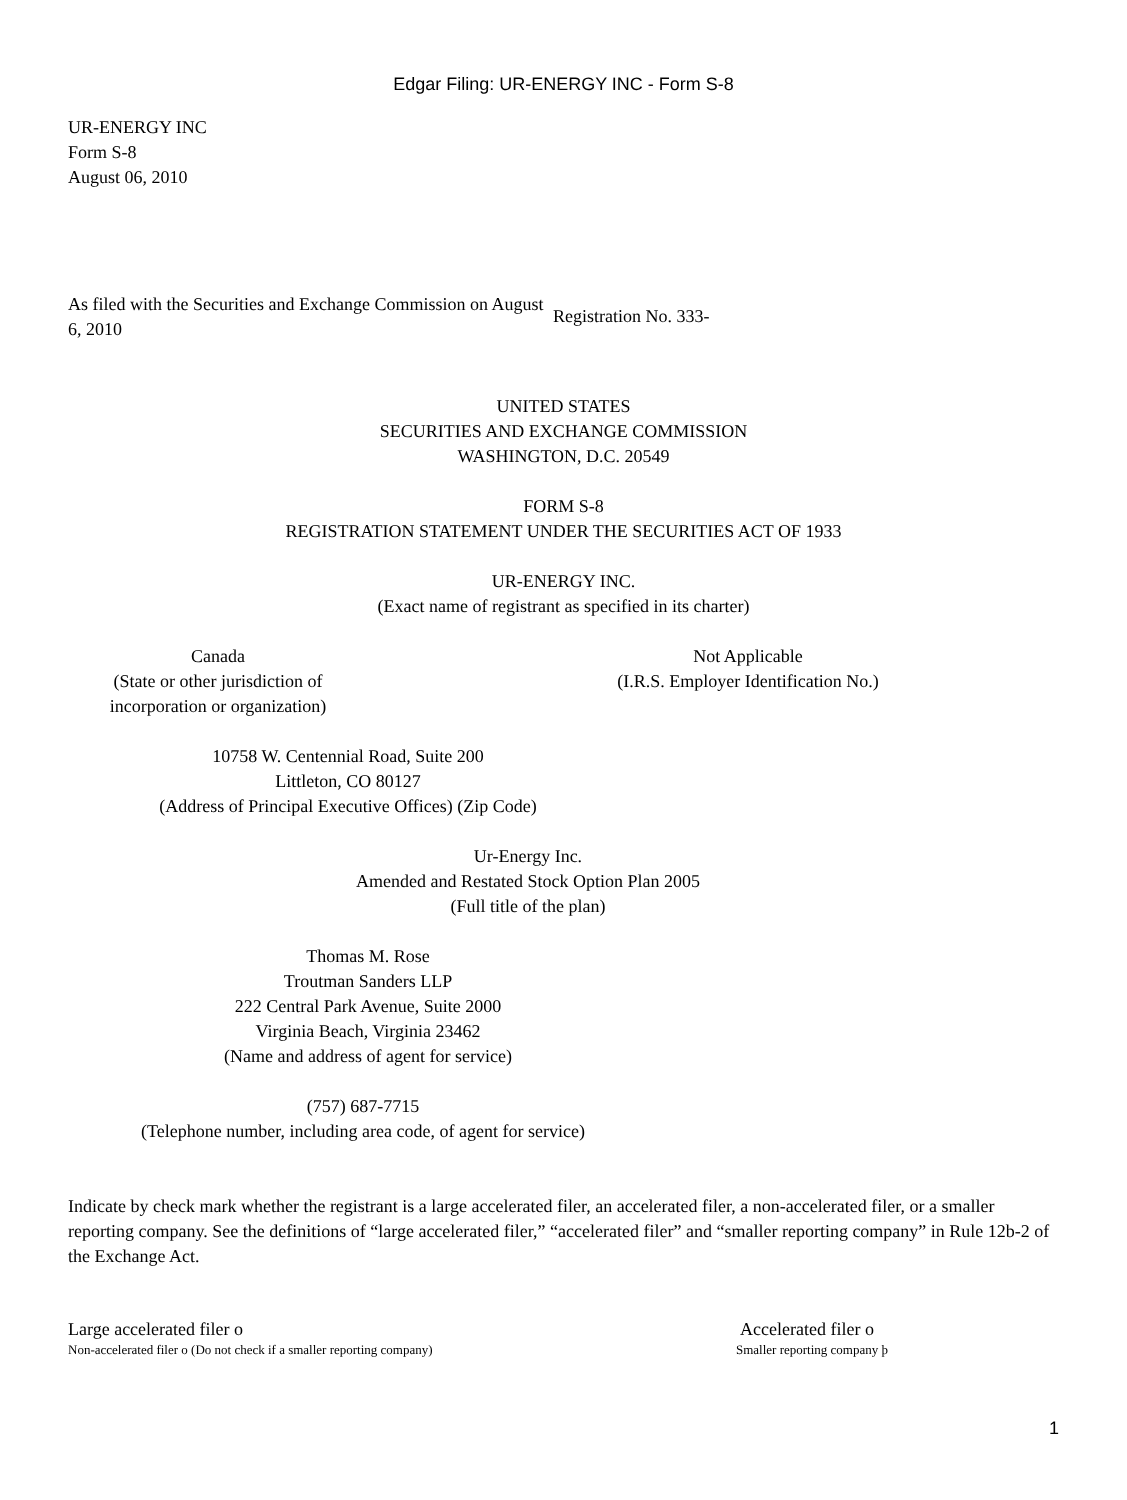Edgar Filing: UR-ENERGY INC - Form S-8
UR-ENERGY INC
Form S-8
August 06, 2010
As filed with the Securities and Exchange Commission on August 6, 2010
Registration No. 333-
UNITED STATES
SECURITIES AND EXCHANGE COMMISSION
WASHINGTON, D.C. 20549
FORM S-8
REGISTRATION STATEMENT UNDER THE SECURITIES ACT OF 1933
UR-ENERGY INC.
(Exact name of registrant as specified in its charter)
Canada
(State or other jurisdiction of incorporation or organization)
Not Applicable
(I.R.S. Employer Identification No.)
10758 W. Centennial Road, Suite 200
Littleton, CO 80127
(Address of Principal Executive Offices) (Zip Code)
Ur-Energy Inc.
Amended and Restated Stock Option Plan 2005
(Full title of the plan)
Thomas M. Rose
Troutman Sanders LLP
222 Central Park Avenue, Suite 2000
Virginia Beach, Virginia 23462
(Name and address of agent for service)
(757) 687-7715
(Telephone number, including area code, of agent for service)
Indicate by check mark whether the registrant is a large accelerated filer, an accelerated filer, a non-accelerated filer, or a smaller reporting company. See the definitions of “large accelerated filer,” “accelerated filer” and “smaller reporting company” in Rule 12b-2 of the Exchange Act.
Large accelerated filer o Accelerated filer o
Non-accelerated filer o (Do not check if a smaller reporting company) Smaller reporting company þ
1